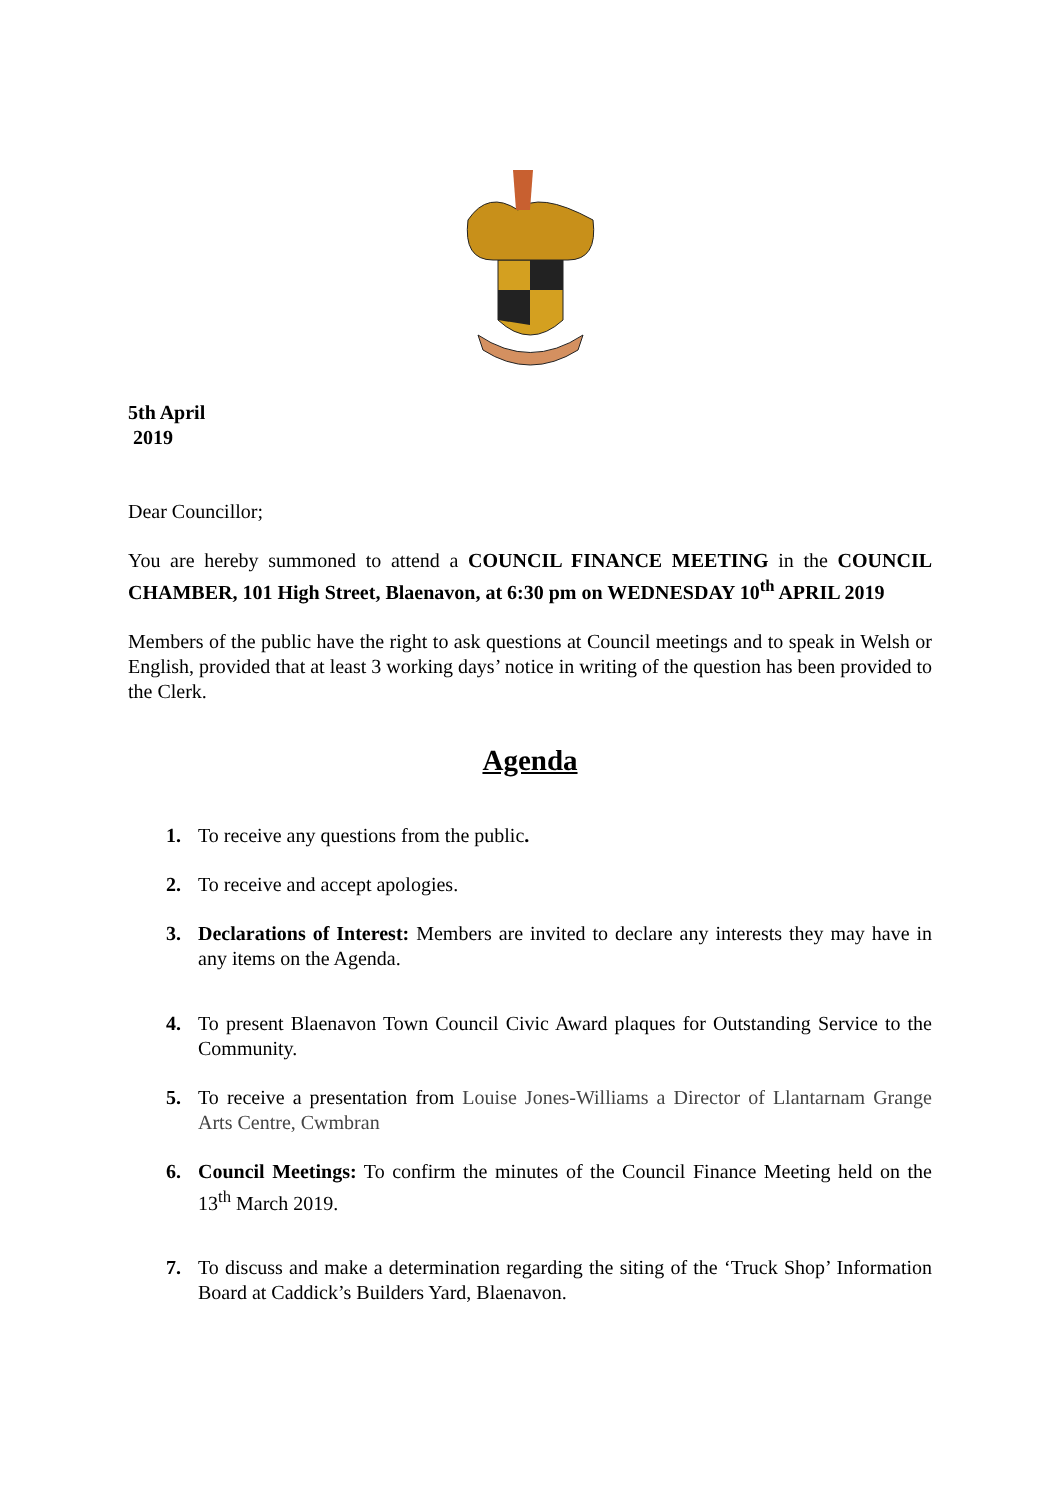5th April
2019
Dear Councillor;
You are hereby summoned to attend a COUNCIL FINANCE MEETING in the COUNCIL CHAMBER, 101 High Street, Blaenavon, at 6:30 pm on WEDNESDAY 10<sup>th</sup> APRIL 2019
Members of the public have the right to ask questions at Council meetings and to speak in Welsh or English, provided that at least 3 working days’ notice in writing of the question has been provided to the Clerk.
Agenda
1. To receive any questions from the public.
2. To receive and accept apologies.
3. Declarations of Interest: Members are invited to declare any interests they may have in any items on the Agenda.
4. To present Blaenavon Town Council Civic Award plaques for Outstanding Service to the Community.
5. To receive a presentation from Louise Jones-Williams a Director of Llantarnam Grange Arts Centre, Cwmbran
6. Council Meetings: To confirm the minutes of the Council Finance Meeting held on the 13<sup>th</sup> March 2019.
7. To discuss and make a determination regarding the siting of the ‘Truck Shop’ Information Board at Caddick’s Builders Yard, Blaenavon.